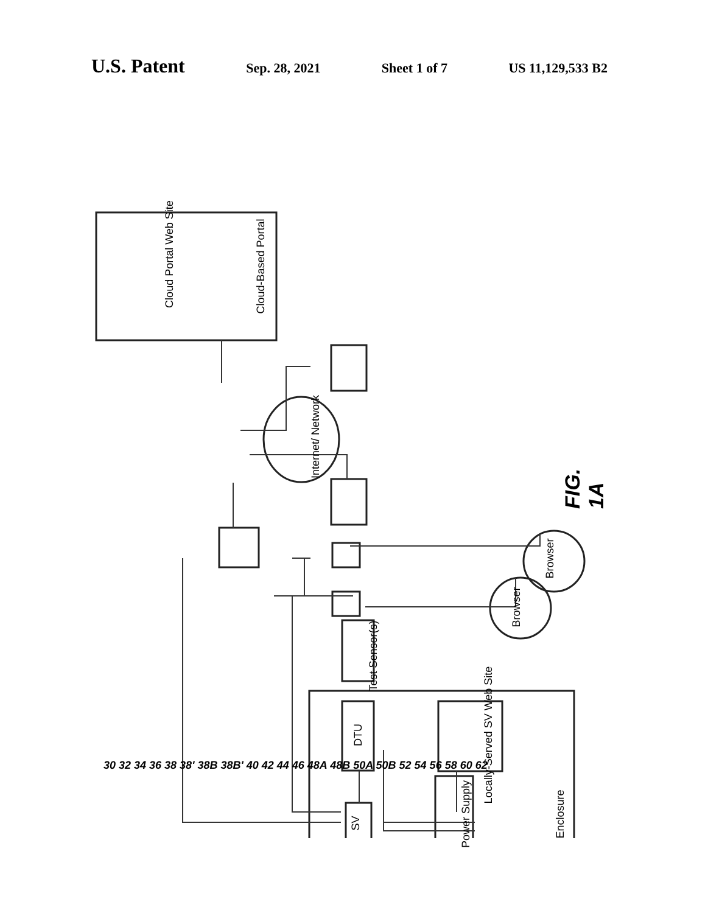U.S. Patent Sep. 28, 2021 Sheet 1 of 7 US 11,129,533 B2
Cloud Portal Web Site
Cloud-Based Portal
Internet/ Network
Test Sensor(s)
DTU
SV
Locally-Served SV Web Site
Power Supply Enclosure
Browser
Browser
30 32 34 36 38 38' 38B 38B' 40 42 44 46 48A 48B 50A 50B 52 54 56 58 60 62
FIG. 1A